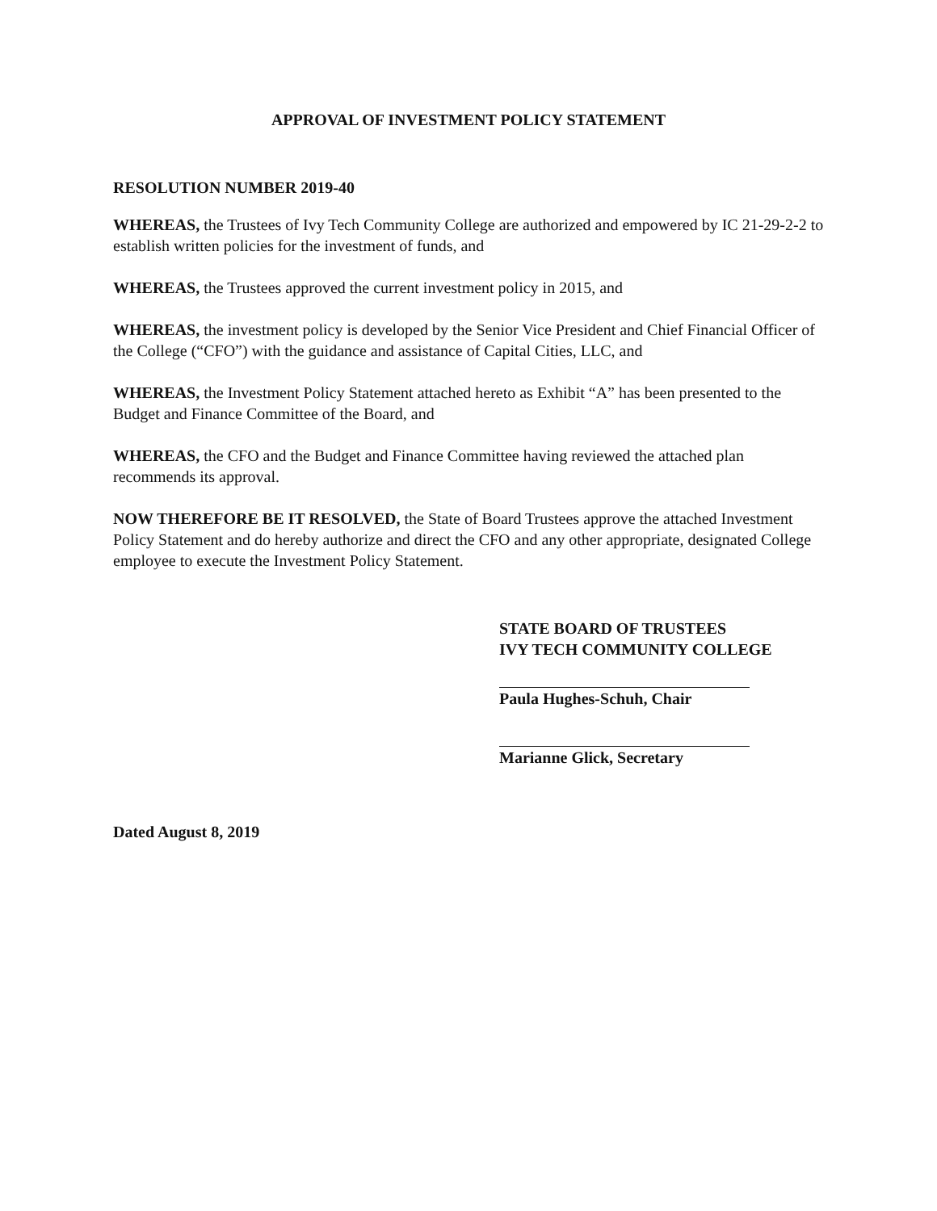APPROVAL OF INVESTMENT POLICY STATEMENT
RESOLUTION NUMBER 2019-40
WHEREAS, the Trustees of Ivy Tech Community College are authorized and empowered by IC 21-29-2-2 to establish written policies for the investment of funds, and
WHEREAS, the Trustees approved the current investment policy in 2015, and
WHEREAS, the investment policy is developed by the Senior Vice President and Chief Financial Officer of the College (“CFO”) with the guidance and assistance of Capital Cities, LLC, and
WHEREAS, the Investment Policy Statement attached hereto as Exhibit “A” has been presented to the Budget and Finance Committee of the Board, and
WHEREAS, the CFO and the Budget and Finance Committee having reviewed the attached plan recommends its approval.
NOW THEREFORE BE IT RESOLVED, the State of Board Trustees approve the attached Investment Policy Statement and do hereby authorize and direct the CFO and any other appropriate, designated College employee to execute the Investment Policy Statement.
STATE BOARD OF TRUSTEES
IVY TECH COMMUNITY COLLEGE
Paula Hughes-Schuh, Chair
Marianne Glick, Secretary
Dated August 8, 2019